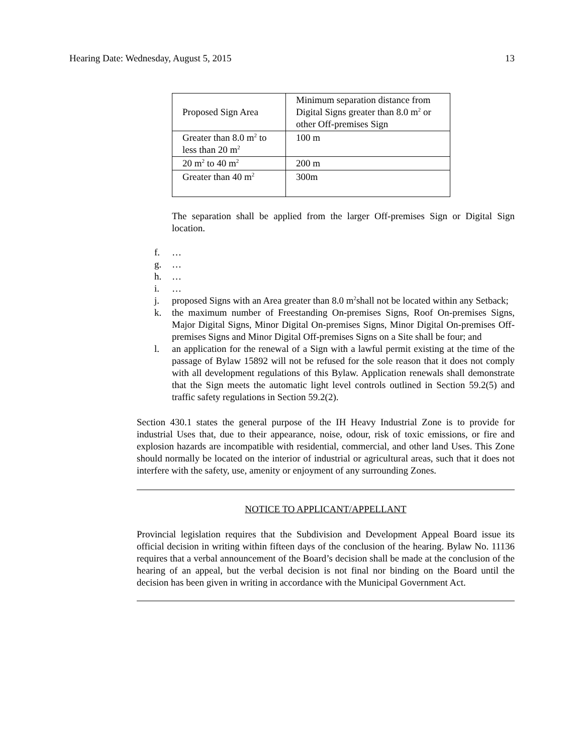Hearing Date: Wednesday, August 5, 2015 13
| Proposed Sign Area | Minimum separation distance from Digital Signs greater than 8.0 m<sup>2</sup> or other Off-premises Sign |
| Greater than 8.0 m<sup>2</sup> to less than 20 m<sup>2</sup> | 100 m |
| 20 m<sup>2</sup> to 40 m<sup>2</sup> | 200 m |
| Greater than 40 m<sup>2</sup> | 300m |
The separation shall be applied from the larger Off-premises Sign or Digital Sign location.
f. …
g. …
h. …
i. …
j. proposed Signs with an Area greater than 8.0 m<sup>2</sup>shall not be located within any Setback;
k. the maximum number of Freestanding On-premises Signs, Roof On-premises Signs, Major Digital Signs, Minor Digital On-premises Signs, Minor Digital On-premises Off-premises Signs and Minor Digital Off-premises Signs on a Site shall be four; and
l. an application for the renewal of a Sign with a lawful permit existing at the time of the passage of Bylaw 15892 will not be refused for the sole reason that it does not comply with all development regulations of this Bylaw. Application renewals shall demonstrate that the Sign meets the automatic light level controls outlined in Section 59.2(5) and traffic safety regulations in Section 59.2(2).
Section 430.1 states the general purpose of the IH Heavy Industrial Zone is to provide for industrial Uses that, due to their appearance, noise, odour, risk of toxic emissions, or fire and explosion hazards are incompatible with residential, commercial, and other land Uses. This Zone should normally be located on the interior of industrial or agricultural areas, such that it does not interfere with the safety, use, amenity or enjoyment of any surrounding Zones.
NOTICE TO APPLICANT/APPELLANT
Provincial legislation requires that the Subdivision and Development Appeal Board issue its official decision in writing within fifteen days of the conclusion of the hearing. Bylaw No. 11136 requires that a verbal announcement of the Board’s decision shall be made at the conclusion of the hearing of an appeal, but the verbal decision is not final nor binding on the Board until the decision has been given in writing in accordance with the Municipal Government Act.